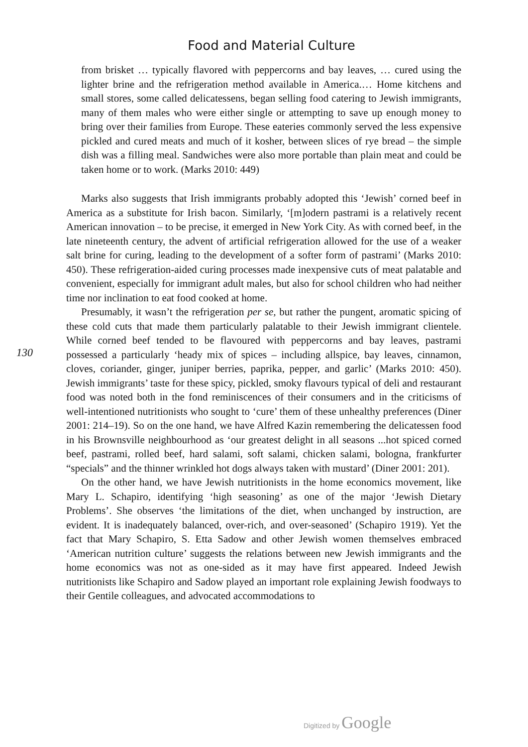Food and Material Culture
from brisket … typically flavored with peppercorns and bay leaves, … cured using the lighter brine and the refrigeration method available in America.… Home kitchens and small stores, some called delicatessens, began selling food catering to Jewish immigrants, many of them males who were either single or attempting to save up enough money to bring over their families from Europe. These eateries commonly served the less expensive pickled and cured meats and much of it kosher, between slices of rye bread – the simple dish was a filling meal. Sandwiches were also more portable than plain meat and could be taken home or to work. (Marks 2010: 449)
Marks also suggests that Irish immigrants probably adopted this ‘Jewish’ corned beef in America as a substitute for Irish bacon. Similarly, ‘[m]odern pastrami is a relatively recent American innovation – to be precise, it emerged in New York City. As with corned beef, in the late nineteenth century, the advent of artificial refrigeration allowed for the use of a weaker salt brine for curing, leading to the development of a softer form of pastrami’ (Marks 2010: 450). These refrigeration-aided curing processes made inexpensive cuts of meat palatable and convenient, especially for immigrant adult males, but also for school children who had neither time nor inclination to eat food cooked at home.
130
Presumably, it wasn’t the refrigeration per se, but rather the pungent, aromatic spicing of these cold cuts that made them particularly palatable to their Jewish immigrant clientele. While corned beef tended to be flavoured with peppercorns and bay leaves, pastrami possessed a particularly ‘heady mix of spices – including allspice, bay leaves, cinnamon, cloves, coriander, ginger, juniper berries, paprika, pepper, and garlic’ (Marks 2010: 450). Jewish immigrants’ taste for these spicy, pickled, smoky flavours typical of deli and restaurant food was noted both in the fond reminiscences of their consumers and in the criticisms of well-intentioned nutritionists who sought to ‘cure’ them of these unhealthy preferences (Diner 2001: 214–19). So on the one hand, we have Alfred Kazin remembering the delicatessen food in his Brownsville neighbourhood as ‘our greatest delight in all seasons ...hot spiced corned beef, pastrami, rolled beef, hard salami, soft salami, chicken salami, bologna, frankfurter “specials” and the thinner wrinkled hot dogs always taken with mustard’ (Diner 2001: 201).
On the other hand, we have Jewish nutritionists in the home economics movement, like Mary L. Schapiro, identifying ‘high seasoning’ as one of the major ‘Jewish Dietary Problems’. She observes ‘the limitations of the diet, when unchanged by instruction, are evident. It is inadequately balanced, over-rich, and over-seasoned’ (Schapiro 1919). Yet the fact that Mary Schapiro, S. Etta Sadow and other Jewish women themselves embraced ‘American nutrition culture’ suggests the relations between new Jewish immigrants and the home economics was not as one-sided as it may have first appeared. Indeed Jewish nutritionists like Schapiro and Sadow played an important role explaining Jewish foodways to their Gentile colleagues, and advocated accommodations to
Digitized by Google